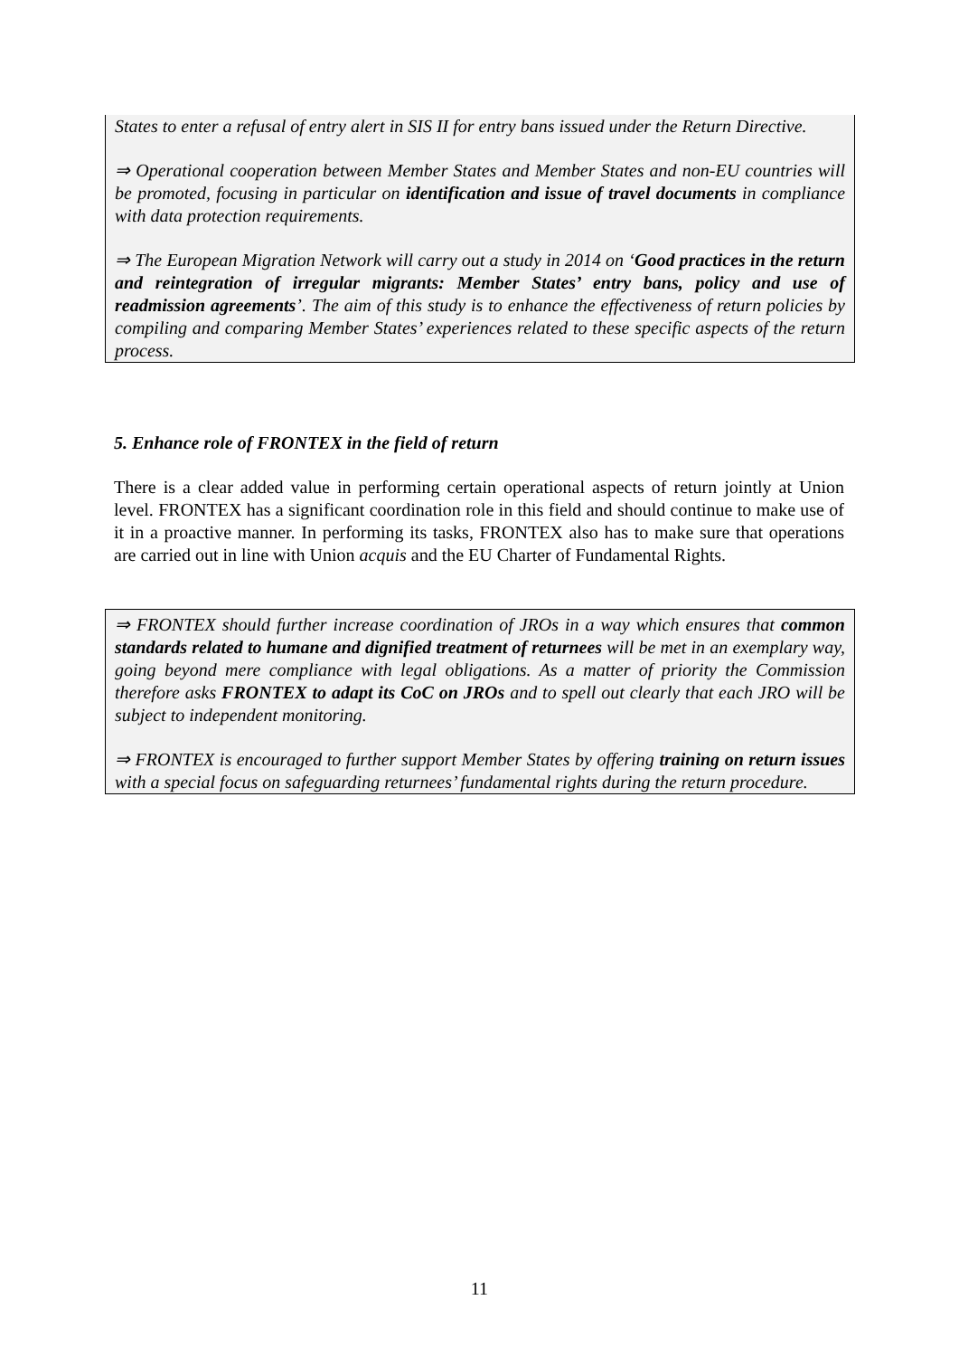States to enter a refusal of entry alert in SIS II for entry bans issued under the Return Directive.
⇒ Operational cooperation between Member States and Member States and non-EU countries will be promoted, focusing in particular on identification and issue of travel documents in compliance with data protection requirements.
⇒ The European Migration Network will carry out a study in 2014 on ‘Good practices in the return and reintegration of irregular migrants: Member States’ entry bans, policy and use of readmission agreements’. The aim of this study is to enhance the effectiveness of return policies by compiling and comparing Member States’ experiences related to these specific aspects of the return process.
5. Enhance role of FRONTEX in the field of return
There is a clear added value in performing certain operational aspects of return jointly at Union level. FRONTEX has a significant coordination role in this field and should continue to make use of it in a proactive manner. In performing its tasks, FRONTEX also has to make sure that operations are carried out in line with Union acquis and the EU Charter of Fundamental Rights.
⇒ FRONTEX should further increase coordination of JROs in a way which ensures that common standards related to humane and dignified treatment of returnees will be met in an exemplary way, going beyond mere compliance with legal obligations. As a matter of priority the Commission therefore asks FRONTEX to adapt its CoC on JROs and to spell out clearly that each JRO will be subject to independent monitoring.
⇒ FRONTEX is encouraged to further support Member States by offering training on return issues with a special focus on safeguarding returnees’ fundamental rights during the return procedure.
11